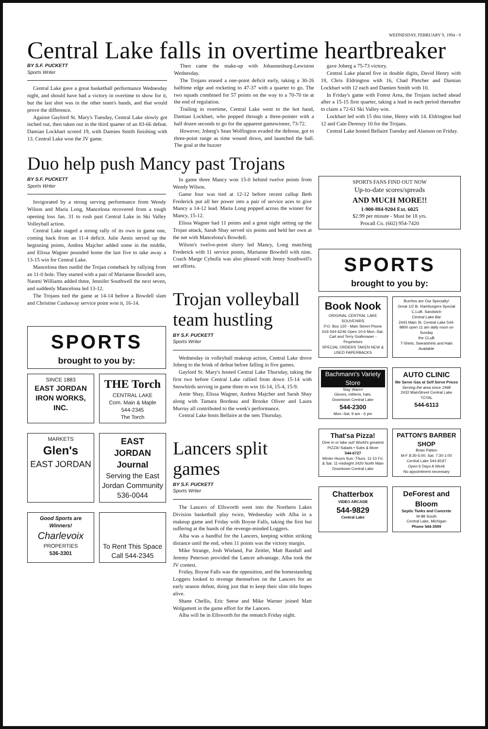WEDNESDAY, FEBRUARY 9, 1994 - 9
Central Lake falls in overtime heartbreaker
BY S.F. PUCKETT
Sports Writer
Central Lake gave a great basketball performance Wednesday night, and should have had a victory in overtime to show for it, but the last shot was in the other team's hands, and that would prove the difference.
Against Gaylord St. Mary's Tuesday, Central Lake slowly got inched out, then taken out in the third quarter of an 83-66 defeat. Damian Lockhart scored 19, with Damien Smith finishing with 13. Central Lake won the JV game.
Then came the make-up with Johannesburg-Lewiston Wednesday.
The Trojans erased a one-point deficit early, taking a 30-26 halftime edge and rocketing to 47-37 with a quarter to go. The two squads combined for 57 points on the way to a 70-70 tie at the end of regulation.
Trailing in overtime, Central Lake went to the hot hand, Damian Lockhart, who popped through a three-pointer with a half dozen seconds to go for the apparent gamewinner, 73-72.
However, Joberg's Sean Wolfington evaded the defense, got to three-point range as time wound down, and launched the ball. The goal at the buzzer
gave Joberg a 75-73 victory.
Central Lake placed five in double digits, David Henry with 18, Chris Eldrington with 16, Chad Pletcher and Damian Lockhart with 12 each and Damien Smith with 10.
In Friday's game with Forest Area, the Trojans inched ahead after a 15-15 first quarter, taking a lead in each period thereafter to claim a 72-61 Ski Valley win.
Lockhart led with 15 this time, Henry with 14. Eldrington had 12 and Cain Derenzy 10 for the Trojans.
Central Lake hosted Bellaire Tuesday and Alanson on Friday.
Duo help push Mancy past Trojans
BY S.F. PUCKETT
Sports Writer
Invigorated by a strong serving performance from Wendy Wilson and Maria Long, Mancelona recovered from a tough opening loss Jan. 31 to rush past Central Lake in Ski Valley Volleyball action.
Central Lake staged a strong rally of its own in game one, coming back from an 11-4 deficit. Julie Aenis served up the beginning points, Andrea Majcher added some in the middle, and Elissa Wagner pounded home the last five to take away a 13-15 win for Central Lake.
Mancelona then outdid the Trojan comeback by rallying from an 11-0 hole. They started with a pair of Marianne Bowdell aces, Naomi Williams added three, Jennifer Southwell the next seven, and suddenly Mancelona led 13-12.
The Trojans tied the game at 14-14 before a Bowdell slam and Christine Cushaway service point won it, 16-14.
SPORTS
brought to you by:
SINCE 1883
EAST JORDAN IRON WORKS, INC.
THE Torch
CENTRAL LAKE
Corn. Main & Maple
544-2345
The Torch
MARKETS
Glen's
EAST JORDAN
EAST JORDAN Journal
Serving the East Jordan Community 536-0044
Good Sports are Winners!
Charlevoix
PROPERTIES
536-3301
To Rent This Space Call 544-2345
In game three Mancy won 15-0 behind twelve points from Wendy Wilson.
Game four was tied at 12-12 before recent callup Beth Frederick put all her power into a pair of service aces to give Mancy a 14-12 lead. Maria Long popped across the winner for Mancy, 15-12.
Elissa Wagner had 11 points and a great night setting up the Trojan attack, Sarah Shay served six points and held her own at the net with Mancelona's Bowdell.
Wilson's twelve-point slurry led Mancy, Long matching Frederick with 11 service points, Marianne Bowdell with nine. Coach Marge Cybulla was also pleased with Jenny Southwell's net efforts.
Trojan volleyball team hustling
BY S.F. PUCKETT
Sports Writer
Wednesday in volleyball makeup action, Central Lake drove Joberg to the brink of defeat before falling in five games.
Gaylord St. Mary's hosted Central Lake Thursday, taking the first two before Central Lake rallied from down 15-14 with Snowbirds serving in game three to win 16-14, 15-4, 15-9.
Amie Shay, Elissa Wagner, Andrea Majcher and Sarah Shay along with Tamara Bordeau and Brooke Oliver and Laura Murray all contributed to the week's performance.
Central Lake hosts Bellaire at the nets Thursday.
Lancers split games
BY S.F. PUCKETT
Sports Writer
The Lancers of Ellsworth went into the Northern Lakes Division basketball play twice, Wednesday with Alba in a makeup game and Friday with Boyne Falls, taking the first but suffering at the hands of the revenge-minded Loggers.
Alba was a handful for the Lancers, keeping within striking distance until the end, when 11 points was the victory margin.
Mike Strange, Josh Wieland, Pat Zeitler, Matt Randall and Jeremy Peterson provided the Lancer advantage. Alba took the JV contest.
Friday, Boyne Falls was the opposition, and the homestanding Loggers looked to revenge themselves on the Lancers for an early season defeat, doing just that to keep their slim title hopes alive.
Shane Chellis, Eric Seese and Mike Warner joined Matt Wolgamott in the game effort for the Lancers.
Alba will be in Ellsworth for the rematch Friday night.
SPORTS FANS FIND OUT NOW
Up-to-date scores/spreads
AND MUCH MORE!!
1-900-884-9204 Ext. 6025
$2.99 per minute - Must be 18 yrs.
Procall Co. (602) 954-7420
SPORTS
brought to you by:
Book Nook
ORIGINAL CENTRAL LAKE SOUVENIRS
P.O. Box 120 - Main Street Phone 616-544-6246 Open 10-6 Mon.-Sat.
Carl and Terry Grafenauer - Proprietors
SPECIAL ORDERS TAKEN NEW & USED PAPERBACKS
Burritos are Our Specialty!
Great 1/2 lb. Hamburgers Special C.LuB. Sandwich
Central Lake Bar
2443 Main St. Central Lake 544-9800 open 11 am daily noon on Sunday
the CLuB
T-Shirts, Sweatshirts and Hats Available
Bachmann's Variety Store
Stay Warm!
Gloves, mittens, hats.
Downtown Central Lake
544-2300
Mon.-Sat. 9 am - 6 pm
AUTO CLINIC
We Serve Gas at Self Serve Prices
Serving the area since 1968
2432 MainStreet Central Lake TOTAL
544-6113
That'sa Pizza!
Dine in or take out! World's greatest PIZZA! Salads • Subs & More
544-6727
Winter Hours Sun.-Thurs. 11-10 Fri. & Sat. 11-midnight 2420 North Main Downtown Central Lake
PATTON'S BARBER SHOP
Brian Patton
M-F 8:30-5:00, Sat. 7:30-1:00
Central Lake 544-8197
Open 6 Days A Week
No appointment necessary
Chatterbox
VIDEO ARCADE
544-9829
Central Lake
DeForest and Bloom
Septic Tanks and Concrete
M-88 South
Central Lake, Michigan
Phone 544-3599